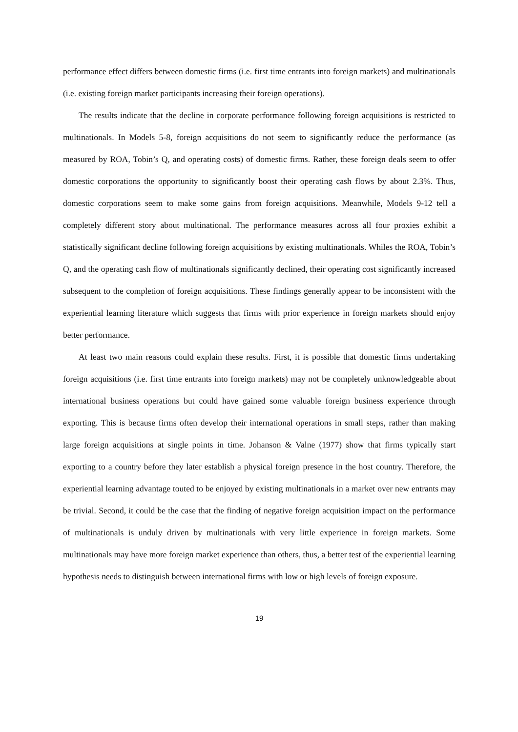performance effect differs between domestic firms (i.e. first time entrants into foreign markets) and multinationals (i.e. existing foreign market participants increasing their foreign operations).
The results indicate that the decline in corporate performance following foreign acquisitions is restricted to multinationals. In Models 5-8, foreign acquisitions do not seem to significantly reduce the performance (as measured by ROA, Tobin’s Q, and operating costs) of domestic firms. Rather, these foreign deals seem to offer domestic corporations the opportunity to significantly boost their operating cash flows by about 2.3%. Thus, domestic corporations seem to make some gains from foreign acquisitions. Meanwhile, Models 9-12 tell a completely different story about multinational. The performance measures across all four proxies exhibit a statistically significant decline following foreign acquisitions by existing multinationals. Whiles the ROA, Tobin’s Q, and the operating cash flow of multinationals significantly declined, their operating cost significantly increased subsequent to the completion of foreign acquisitions. These findings generally appear to be inconsistent with the experiential learning literature which suggests that firms with prior experience in foreign markets should enjoy better performance.
At least two main reasons could explain these results. First, it is possible that domestic firms undertaking foreign acquisitions (i.e. first time entrants into foreign markets) may not be completely unknowledgeable about international business operations but could have gained some valuable foreign business experience through exporting. This is because firms often develop their international operations in small steps, rather than making large foreign acquisitions at single points in time. Johanson & Valne (1977) show that firms typically start exporting to a country before they later establish a physical foreign presence in the host country. Therefore, the experiential learning advantage touted to be enjoyed by existing multinationals in a market over new entrants may be trivial. Second, it could be the case that the finding of negative foreign acquisition impact on the performance of multinationals is unduly driven by multinationals with very little experience in foreign markets. Some multinationals may have more foreign market experience than others, thus, a better test of the experiential learning hypothesis needs to distinguish between international firms with low or high levels of foreign exposure.
19